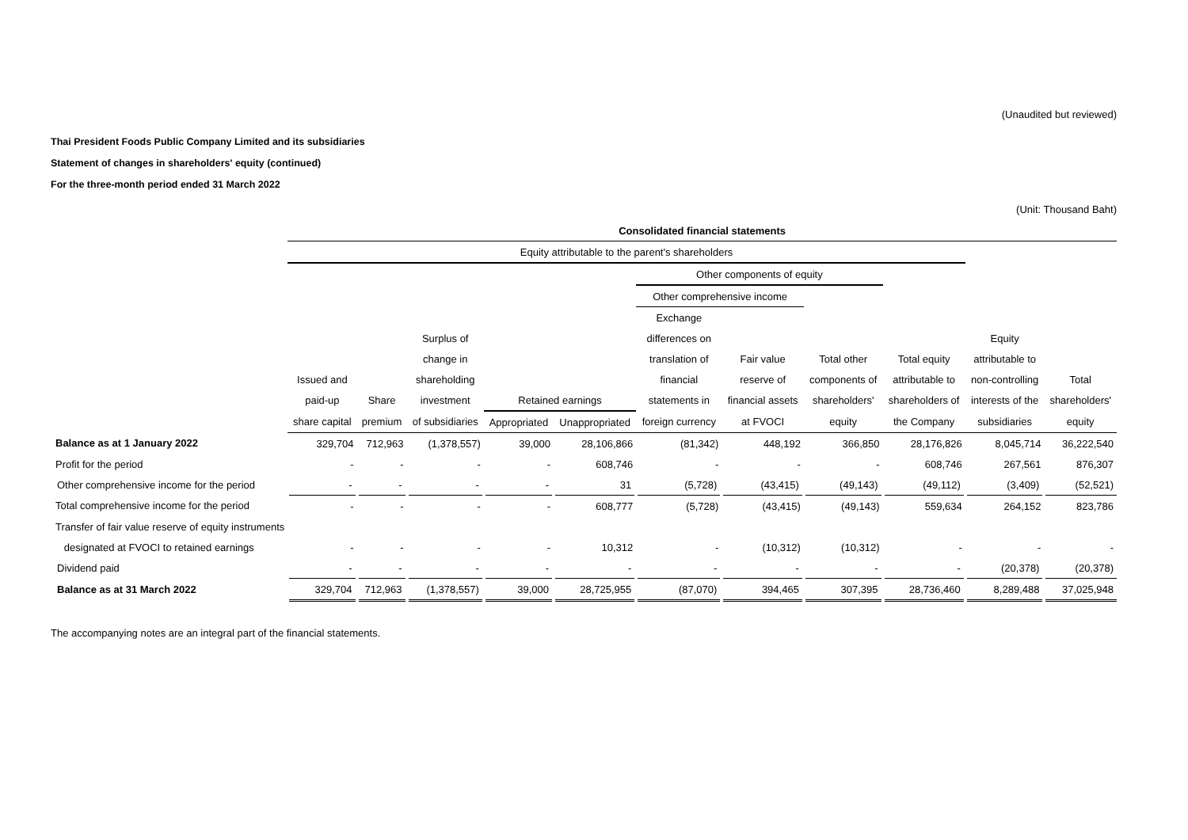(Unaudited but reviewed)
Thai President Foods Public Company Limited and its subsidiaries
Statement of changes in shareholders' equity (continued)
For the three-month period ended 31 March 2022
(Unit: Thousand Baht)
| | Consolidated financial statements | | | | | | | | | | |
| --- | --- | --- | --- | --- | --- | --- | --- | --- | --- | --- | --- |
| | Equity attributable to the parent's shareholders | | | | | | | | | | |
| | | | | | | Other components of equity | | | | | |
| | | | | | | Other comprehensive income | | | | | |
| | | | | | | Exchange | | | | | |
| | | | Surplus of | | | differences on | | | | Equity | |
| | | | change in | | | translation of | Fair value | Total other | Total equity | attributable to | |
| | Issued and | | shareholding | | | financial | reserve of | components of | attributable to | non-controlling | Total |
| | paid-up | Share | investment | Retained earnings | | statements in | financial assets | shareholders' | shareholders of | interests of the | shareholders' |
| | share capital | premium | of subsidiaries | Appropriated | Unappropriated | foreign currency | at FVOCI | equity | the Company | subsidiaries | equity |
| Balance as at 1 January 2022 | 329,704 | 712,963 | (1,378,557) | 39,000 | 28,106,866 | (81,342) | 448,192 | 366,850 | 28,176,826 | 8,045,714 | 36,222,540 |
| Profit for the period | - | - | - | - | 608,746 | - | - | - | 608,746 | 267,561 | 876,307 |
| Other comprehensive income for the period | - | - | - | - | 31 | (5,728) | (43,415) | (49,143) | (49,112) | (3,409) | (52,521) |
| Total comprehensive income for the period | - | - | - | - | 608,777 | (5,728) | (43,415) | (49,143) | 559,634 | 264,152 | 823,786 |
| Transfer of fair value reserve of equity instruments | | | | | | | | | | | |
| designated at FVOCI to retained earnings | - | - | - | - | 10,312 | - | (10,312) | (10,312) | - | - | - |
| Dividend paid | - | - | - | - | - | - | - | - | - | (20,378) | (20,378) |
| Balance as at 31 March 2022 | 329,704 | 712,963 | (1,378,557) | 39,000 | 28,725,955 | (87,070) | 394,465 | 307,395 | 28,736,460 | 8,289,488 | 37,025,948 |
The accompanying notes are an integral part of the financial statements.